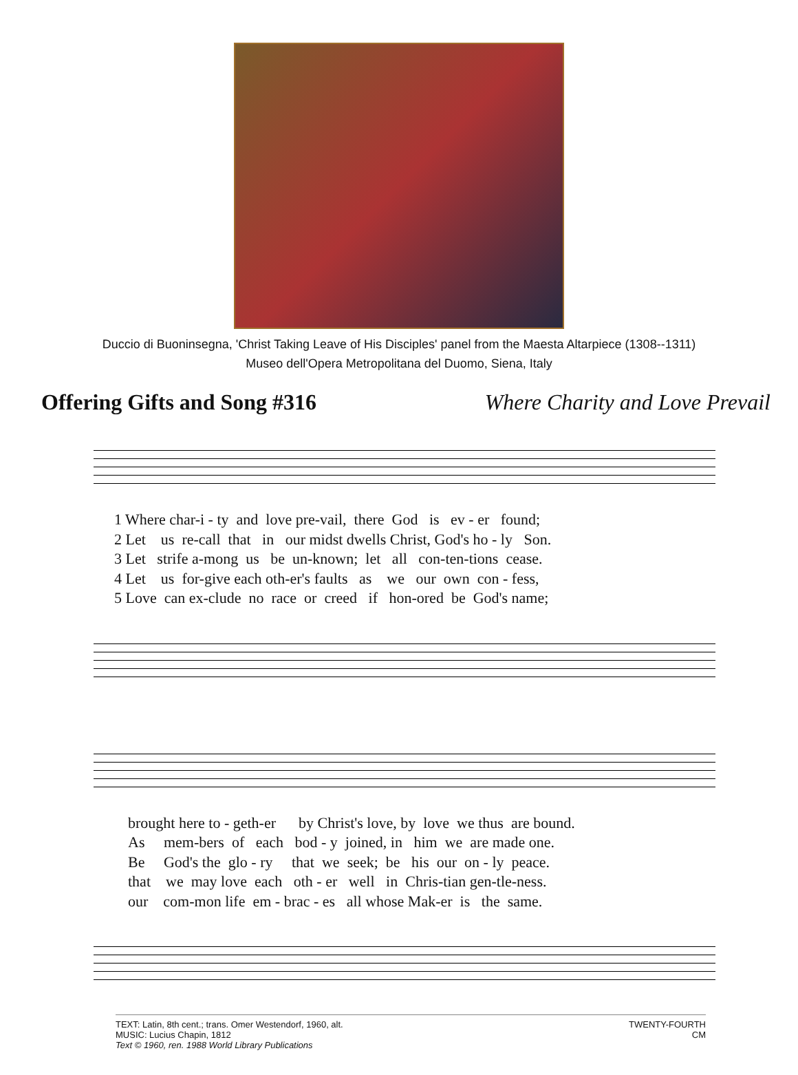Duccio di Buoninsegna, 'Christ Taking Leave of His Disciples' panel from the Maesta Altarpiece (1308--1311)
Museo dell'Opera Metropolitana del Duomo, Siena, Italy
Offering Gifts and Song #316 Where Charity and Love Prevail
1 Where char-i - ty and love pre-vail, there God is ev - er found; 2 Let us re-call that in our midst dwells Christ, God's ho - ly Son. 3 Let strife a-mong us be un-known; let all con-ten-tions cease. 4 Let us for-give each oth-er's faults as we our own con - fess, 5 Love can ex-clude no race or creed if hon-ored be God's name;
brought here to - geth-er by Christ's love, by love we thus are bound. As mem-bers of each bod - y joined, in him we are made one. Be God's the glo - ry that we seek; be his our on - ly peace. that we may love each oth - er well in Chris-tian gen-tle-ness. our com-mon life em - brac - es all whose Mak-er is the same.
TEXT: Latin, 8th cent.; trans. Omer Westendorf, 1960, alt.
MUSIC: Lucius Chapin, 1812
Text © 1960, ren. 1988 World Library Publications
TWENTY-FOURTH
CM